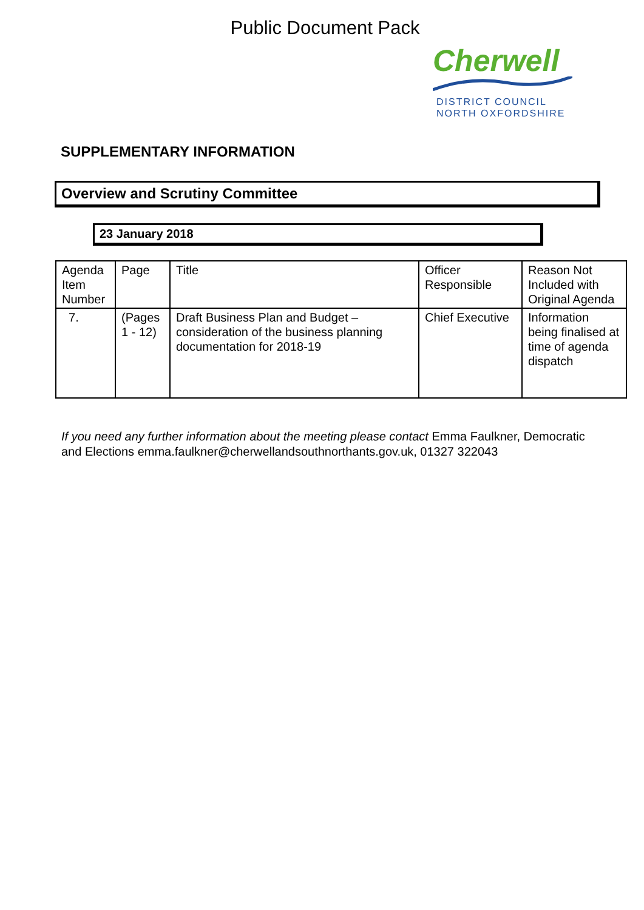Public Document Pack
Cherwell
DISTRICT COUNCIL
NORTH OXFORDSHIRE
SUPPLEMENTARY INFORMATION
Overview and Scrutiny Committee
23 January 2018
| Agenda Item Number | Page | Title | Officer Responsible | Reason Not Included with Original Agenda |
| 7. | (Pages 1 - 12) | Draft Business Plan and Budget – consideration of the business planning documentation for 2018-19 | Chief Executive | Information being finalised at time of agenda dispatch |
If you need any further information about the meeting please contact Emma Faulkner, Democratic and Elections emma.faulkner@cherwellandsouthnorthants.gov.uk, 01327 322043